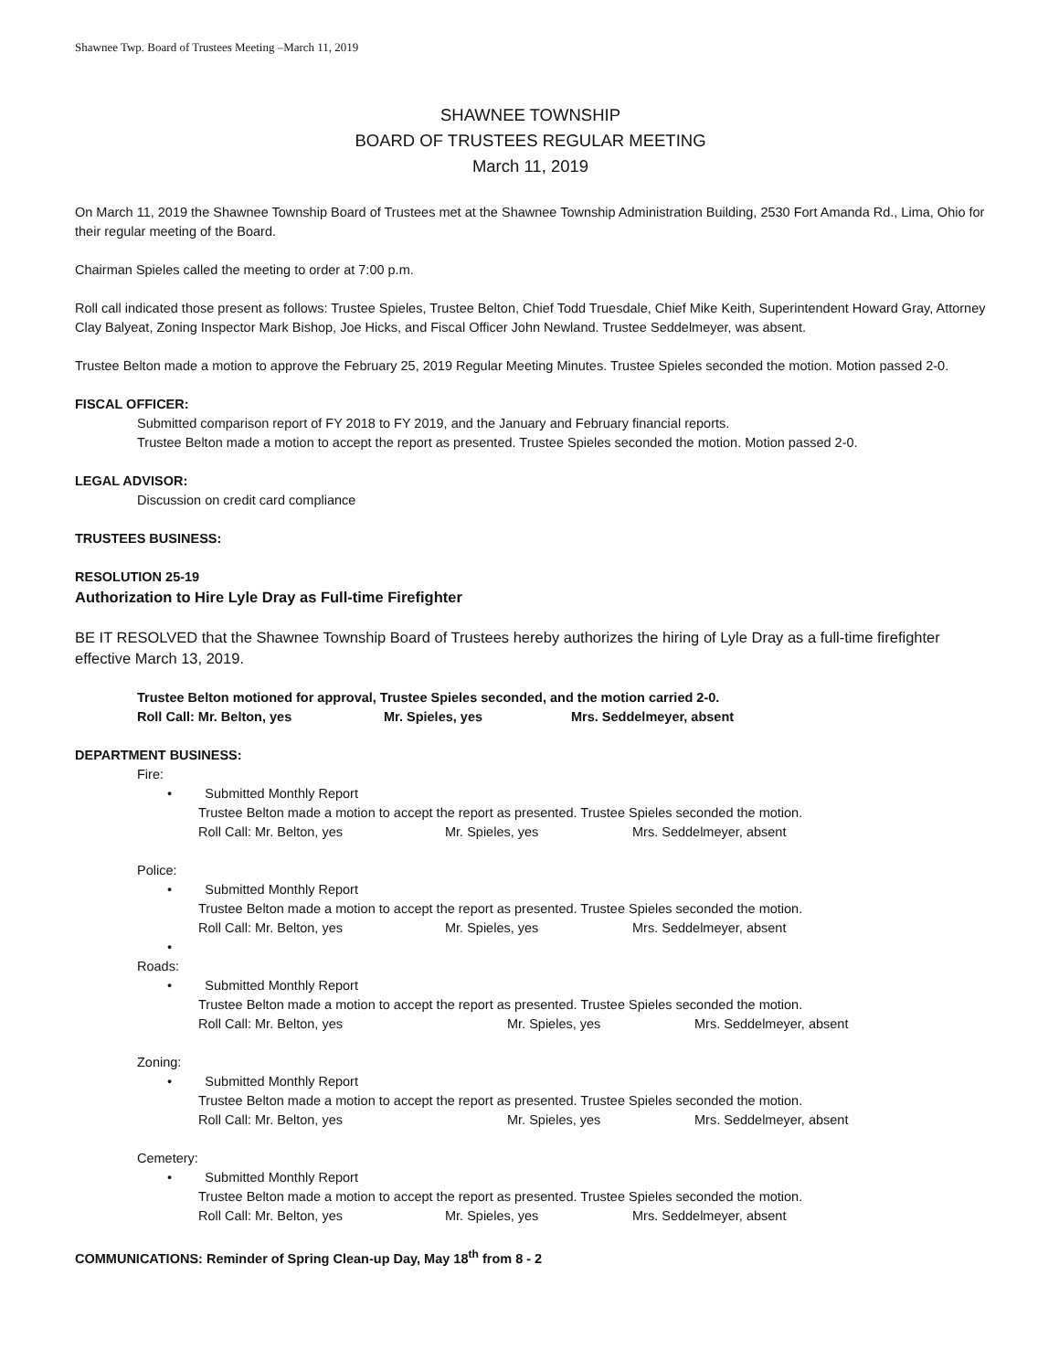Shawnee Twp. Board of Trustees Meeting –March 11, 2019
SHAWNEE TOWNSHIP
BOARD OF TRUSTEES REGULAR MEETING
March 11, 2019
On March 11, 2019 the Shawnee Township Board of Trustees met at the Shawnee Township Administration Building, 2530 Fort Amanda Rd., Lima, Ohio for their regular meeting of the Board.
Chairman Spieles called the meeting to order at 7:00 p.m.
Roll call indicated those present as follows: Trustee Spieles, Trustee Belton, Chief Todd Truesdale, Chief Mike Keith, Superintendent Howard Gray, Attorney Clay Balyeat, Zoning Inspector Mark Bishop, Joe Hicks, and Fiscal Officer John Newland. Trustee Seddelmeyer, was absent.
Trustee Belton made a motion to approve the February 25, 2019 Regular Meeting Minutes. Trustee Spieles seconded the motion. Motion passed 2-0.
FISCAL OFFICER:
Submitted comparison report of FY 2018 to FY 2019, and the January and February financial reports.
Trustee Belton made a motion to accept the report as presented. Trustee Spieles seconded the motion. Motion passed 2-0.
LEGAL ADVISOR:
Discussion on credit card compliance
TRUSTEES BUSINESS:
RESOLUTION 25-19
Authorization to Hire Lyle Dray as Full-time Firefighter
BE IT RESOLVED that the Shawnee Township Board of Trustees hereby authorizes the hiring of Lyle Dray as a full-time firefighter effective March 13, 2019.
Trustee Belton motioned for approval, Trustee Spieles seconded, and the motion carried 2-0.
Roll Call: Mr. Belton, yes Mr. Spieles, yes Mrs. Seddelmeyer, absent
DEPARTMENT BUSINESS:
Fire:
• Submitted Monthly Report
Trustee Belton made a motion to accept the report as presented. Trustee Spieles seconded the motion.
Roll Call: Mr. Belton, yes Mr. Spieles, yes Mrs. Seddelmeyer, absent
Police:
• Submitted Monthly Report
Trustee Belton made a motion to accept the report as presented. Trustee Spieles seconded the motion.
Roll Call: Mr. Belton, yes Mr. Spieles, yes Mrs. Seddelmeyer, absent
•
Roads:
• Submitted Monthly Report
Trustee Belton made a motion to accept the report as presented. Trustee Spieles seconded the motion.
Roll Call: Mr. Belton, yes Mr. Spieles, yes Mrs. Seddelmeyer, absent
Zoning:
• Submitted Monthly Report
Trustee Belton made a motion to accept the report as presented. Trustee Spieles seconded the motion.
Roll Call: Mr. Belton, yes Mr. Spieles, yes Mrs. Seddelmeyer, absent
Cemetery:
• Submitted Monthly Report
Trustee Belton made a motion to accept the report as presented. Trustee Spieles seconded the motion.
Roll Call: Mr. Belton, yes Mr. Spieles, yes Mrs. Seddelmeyer, absent
COMMUNICATIONS: Reminder of Spring Clean-up Day, May 18<sup>th</sup> from 8 - 2